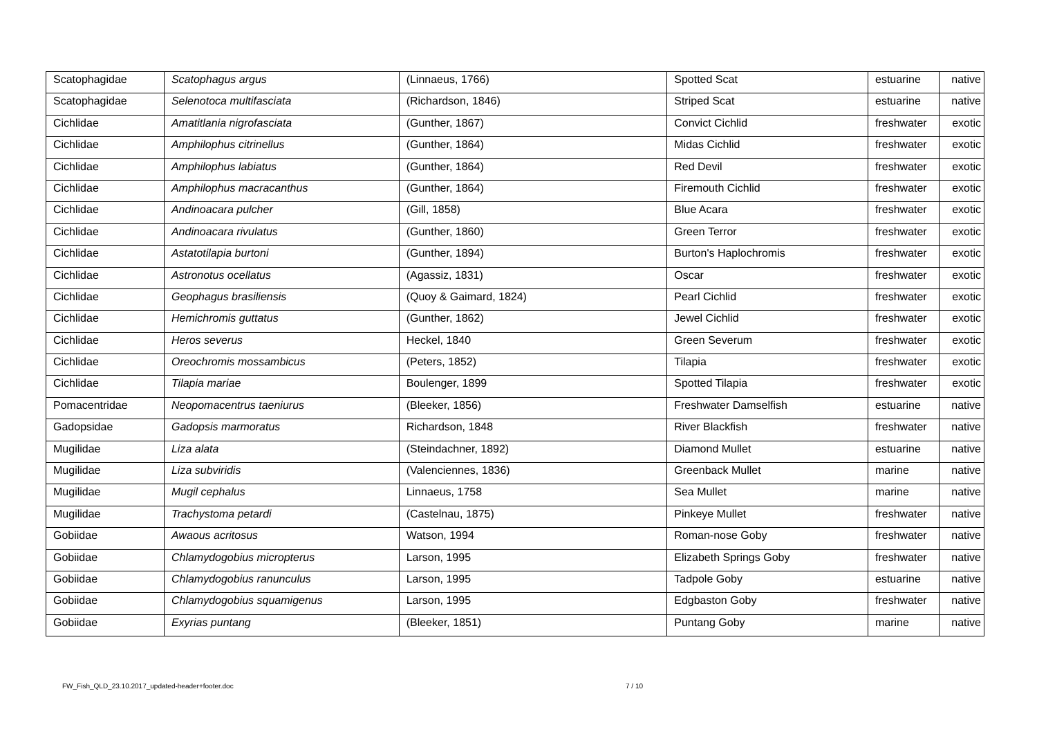| Scatophagidae | Scatophagus argus | (Linnaeus, 1766) | Spotted Scat | estuarine | native |
| Scatophagidae | Selenotoca multifasciata | (Richardson, 1846) | Striped Scat | estuarine | native |
| Cichlidae | Amatitlania nigrofasciata | (Gunther, 1867) | Convict Cichlid | freshwater | exotic |
| Cichlidae | Amphilophus citrinellus | (Gunther, 1864) | Midas Cichlid | freshwater | exotic |
| Cichlidae | Amphilophus labiatus | (Gunther, 1864) | Red Devil | freshwater | exotic |
| Cichlidae | Amphilophus macracanthus | (Gunther, 1864) | Firemouth Cichlid | freshwater | exotic |
| Cichlidae | Andinoacara pulcher | (Gill, 1858) | Blue Acara | freshwater | exotic |
| Cichlidae | Andinoacara rivulatus | (Gunther, 1860) | Green Terror | freshwater | exotic |
| Cichlidae | Astatotilapia burtoni | (Gunther, 1894) | Burton's Haplochromis | freshwater | exotic |
| Cichlidae | Astronotus ocellatus | (Agassiz, 1831) | Oscar | freshwater | exotic |
| Cichlidae | Geophagus brasiliensis | (Quoy & Gaimard, 1824) | Pearl Cichlid | freshwater | exotic |
| Cichlidae | Hemichromis guttatus | (Gunther, 1862) | Jewel Cichlid | freshwater | exotic |
| Cichlidae | Heros severus | Heckel, 1840 | Green Severum | freshwater | exotic |
| Cichlidae | Oreochromis mossambicus | (Peters, 1852) | Tilapia | freshwater | exotic |
| Cichlidae | Tilapia mariae | Boulenger, 1899 | Spotted Tilapia | freshwater | exotic |
| Pomacentridae | Neopomacentrus taeniurus | (Bleeker, 1856) | Freshwater Damselfish | estuarine | native |
| Gadopsidae | Gadopsis marmoratus | Richardson, 1848 | River Blackfish | freshwater | native |
| Mugilidae | Liza alata | (Steindachner, 1892) | Diamond Mullet | estuarine | native |
| Mugilidae | Liza subviridis | (Valenciennes, 1836) | Greenback Mullet | marine | native |
| Mugilidae | Mugil cephalus | Linnaeus, 1758 | Sea Mullet | marine | native |
| Mugilidae | Trachystoma petardi | (Castelnau, 1875) | Pinkeye Mullet | freshwater | native |
| Gobiidae | Awaous acritosus | Watson, 1994 | Roman-nose Goby | freshwater | native |
| Gobiidae | Chlamydogobius micropterus | Larson, 1995 | Elizabeth Springs Goby | freshwater | native |
| Gobiidae | Chlamydogobius ranunculus | Larson, 1995 | Tadpole Goby | estuarine | native |
| Gobiidae | Chlamydogobius squamigenus | Larson, 1995 | Edgbaston Goby | freshwater | native |
| Gobiidae | Exyrias puntang | (Bleeker, 1851) | Puntang Goby | marine | native |
FW_Fish_QLD_23.10.2017_updated-header+footer.doc
7 / 10